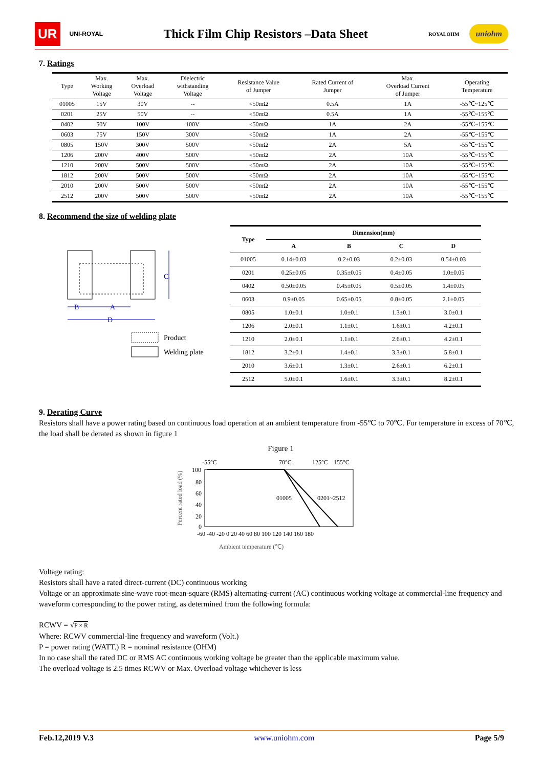UR UNI-ROYAL
Thick Film Chip Resistors –Data Sheet
ROYALOHM uniohm
7. Ratings
| Type | Max. Working Voltage | Max. Overload Voltage | Dielectric withstanding Voltage | Resistance Value of Jumper | Rated Current of Jumper | Max. Overload Current of Jumper | Operating Temperature |
| --- | --- | --- | --- | --- | --- | --- | --- |
| 01005 | 15V | 30V | -- | <50mΩ | 0.5A | 1A | -55℃~125℃ |
| 0201 | 25V | 50V | -- | <50mΩ | 0.5A | 1A | -55℃~155℃ |
| 0402 | 50V | 100V | 100V | <50mΩ | 1A | 2A | -55℃~155℃ |
| 0603 | 75V | 150V | 300V | <50mΩ | 1A | 2A | -55℃~155℃ |
| 0805 | 150V | 300V | 500V | <50mΩ | 2A | 5A | -55℃~155℃ |
| 1206 | 200V | 400V | 500V | <50mΩ | 2A | 10A | -55℃~155℃ |
| 1210 | 200V | 500V | 500V | <50mΩ | 2A | 10A | -55℃~155℃ |
| 1812 | 200V | 500V | 500V | <50mΩ | 2A | 10A | -55℃~155℃ |
| 2010 | 200V | 500V | 500V | <50mΩ | 2A | 10A | -55℃~155℃ |
| 2512 | 200V | 500V | 500V | <50mΩ | 2A | 10A | -55℃~155℃ |
8. Recommend the size of welding plate
C
B
A
D
Product
Welding plate
| Type | Dimension(mm) | | | |
| --- | --- | --- | --- | --- |
| | A | B | C | D |
| 01005 | 0.14±0.03 | 0.2±0.03 | 0.2±0.03 | 0.54±0.03 |
| 0201 | 0.25±0.05 | 0.35±0.05 | 0.4±0.05 | 1.0±0.05 |
| 0402 | 0.50±0.05 | 0.45±0.05 | 0.5±0.05 | 1.4±0.05 |
| 0603 | 0.9±0.05 | 0.65±0.05 | 0.8±0.05 | 2.1±0.05 |
| 0805 | 1.0±0.1 | 1.0±0.1 | 1.3±0.1 | 3.0±0.1 |
| 1206 | 2.0±0.1 | 1.1±0.1 | 1.6±0.1 | 4.2±0.1 |
| 1210 | 2.0±0.1 | 1.1±0.1 | 2.6±0.1 | 4.2±0.1 |
| 1812 | 3.2±0.1 | 1.4±0.1 | 3.3±0.1 | 5.8±0.1 |
| 2010 | 3.6±0.1 | 1.3±0.1 | 2.6±0.1 | 6.2±0.1 |
| 2512 | 5.0±0.1 | 1.6±0.1 | 3.3±0.1 | 8.2±0.1 |
9. Derating Curve
Resistors shall have a power rating based on continuous load operation at an ambient temperature from -55℃ to 70℃. For temperature in excess of 70℃, the load shall be derated as shown in figure 1
Figure 1
-55°C
70°C
125°C
155°C
01005
0201~2512
100
80
60
40
20
0
-60 -40 -20 0 20 40 60 80 100 120 140 160 180
Ambient temperature (℃)
Percent rated load (%)
Voltage rating:
Resistors shall have a rated direct-current (DC) continuous working
Voltage or an approximate sine-wave root-mean-square (RMS) alternating-current (AC) continuous working voltage at commercial-line frequency and waveform corresponding to the power rating, as determined from the following formula:
RCWV = √P × R
Where: RCWV commercial-line frequency and waveform (Volt.)
P = power rating (WATT.) R = nominal resistance (OHM)
In no case shall the rated DC or RMS AC continuous working voltage be greater than the applicable maximum value.
The overload voltage is 2.5 times RCWV or Max. Overload voltage whichever is less
Feb.12,2019 V.3 www.uniohm.com Page 5/9